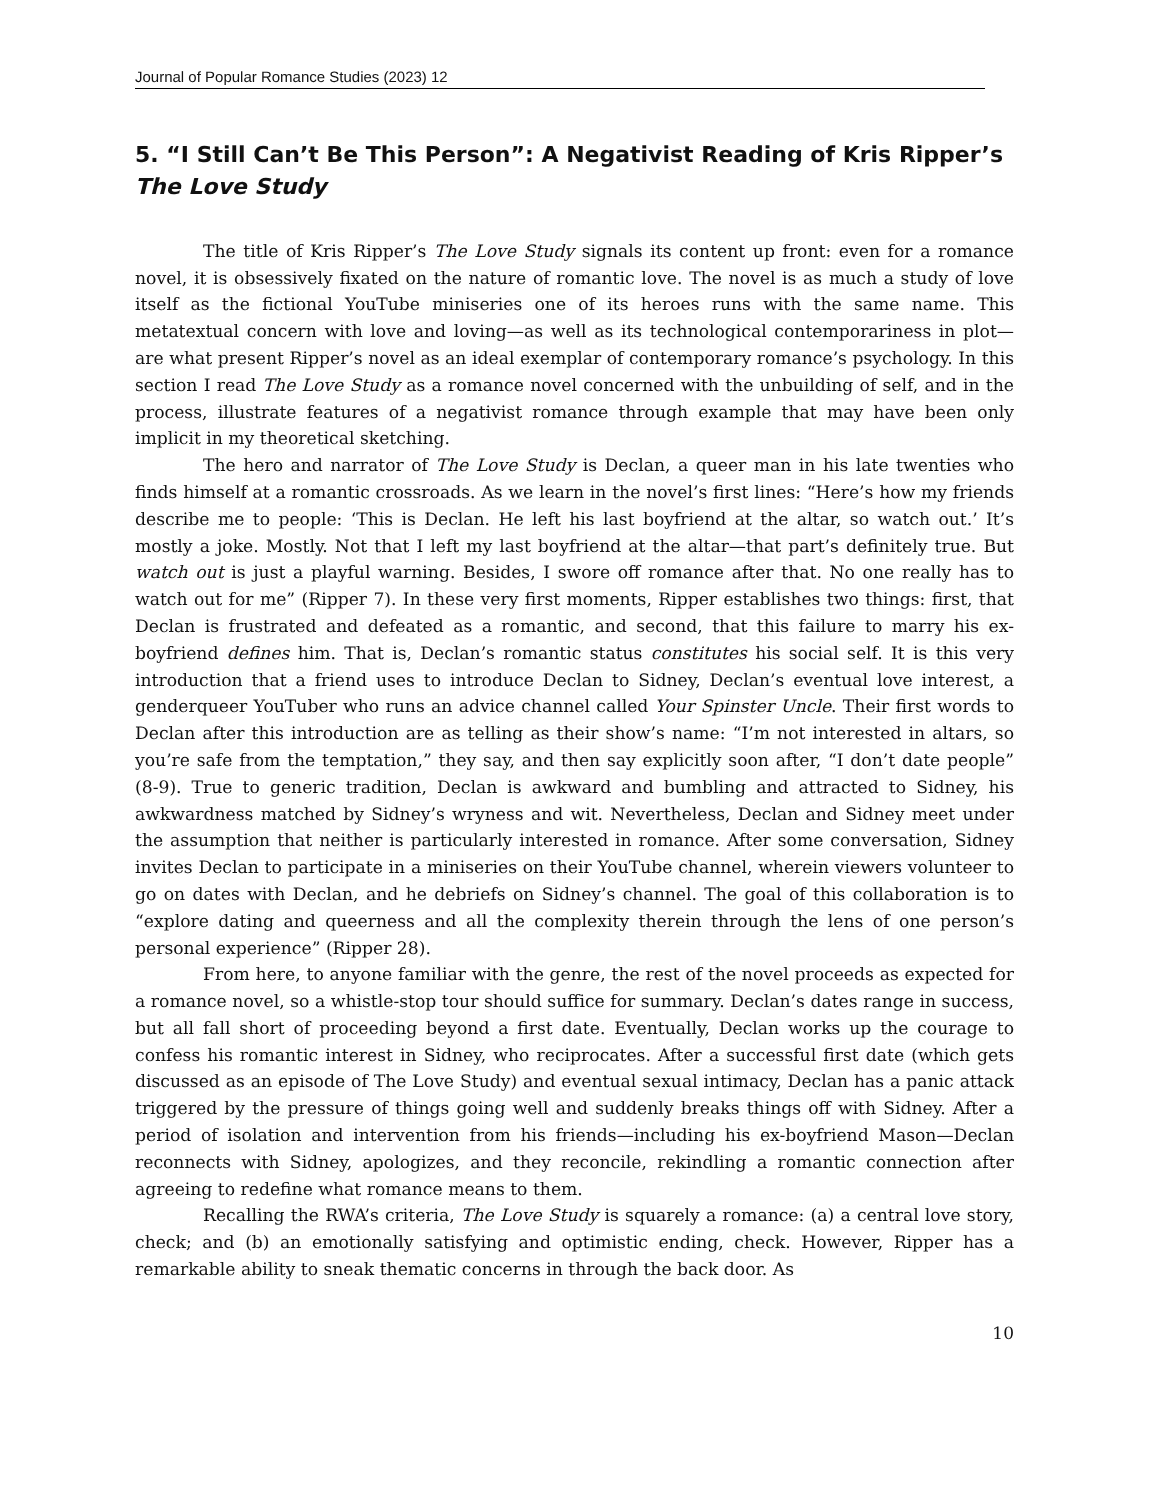Journal of Popular Romance Studies (2023) 12
5. “I Still Can’t Be This Person”: A Negativist Reading of Kris Ripper’s The Love Study
The title of Kris Ripper’s The Love Study signals its content up front: even for a romance novel, it is obsessively fixated on the nature of romantic love. The novel is as much a study of love itself as the fictional YouTube miniseries one of its heroes runs with the same name. This metatextual concern with love and loving—as well as its technological contemporariness in plot—are what present Ripper’s novel as an ideal exemplar of contemporary romance’s psychology. In this section I read The Love Study as a romance novel concerned with the unbuilding of self, and in the process, illustrate features of a negativist romance through example that may have been only implicit in my theoretical sketching.
The hero and narrator of The Love Study is Declan, a queer man in his late twenties who finds himself at a romantic crossroads. As we learn in the novel’s first lines: “Here’s how my friends describe me to people: ‘This is Declan. He left his last boyfriend at the altar, so watch out.’ It’s mostly a joke. Mostly. Not that I left my last boyfriend at the altar—that part’s definitely true. But watch out is just a playful warning. Besides, I swore off romance after that. No one really has to watch out for me” (Ripper 7). In these very first moments, Ripper establishes two things: first, that Declan is frustrated and defeated as a romantic, and second, that this failure to marry his ex-boyfriend defines him. That is, Declan’s romantic status constitutes his social self. It is this very introduction that a friend uses to introduce Declan to Sidney, Declan’s eventual love interest, a genderqueer YouTuber who runs an advice channel called Your Spinster Uncle. Their first words to Declan after this introduction are as telling as their show’s name: “I’m not interested in altars, so you’re safe from the temptation,” they say, and then say explicitly soon after, “I don’t date people” (8-9). True to generic tradition, Declan is awkward and bumbling and attracted to Sidney, his awkwardness matched by Sidney’s wryness and wit. Nevertheless, Declan and Sidney meet under the assumption that neither is particularly interested in romance. After some conversation, Sidney invites Declan to participate in a miniseries on their YouTube channel, wherein viewers volunteer to go on dates with Declan, and he debriefs on Sidney’s channel. The goal of this collaboration is to “explore dating and queerness and all the complexity therein through the lens of one person’s personal experience” (Ripper 28).
From here, to anyone familiar with the genre, the rest of the novel proceeds as expected for a romance novel, so a whistle-stop tour should suffice for summary. Declan’s dates range in success, but all fall short of proceeding beyond a first date. Eventually, Declan works up the courage to confess his romantic interest in Sidney, who reciprocates. After a successful first date (which gets discussed as an episode of The Love Study) and eventual sexual intimacy, Declan has a panic attack triggered by the pressure of things going well and suddenly breaks things off with Sidney. After a period of isolation and intervention from his friends—including his ex-boyfriend Mason—Declan reconnects with Sidney, apologizes, and they reconcile, rekindling a romantic connection after agreeing to redefine what romance means to them.
Recalling the RWA’s criteria, The Love Study is squarely a romance: (a) a central love story, check; and (b) an emotionally satisfying and optimistic ending, check. However, Ripper has a remarkable ability to sneak thematic concerns in through the back door. As
10